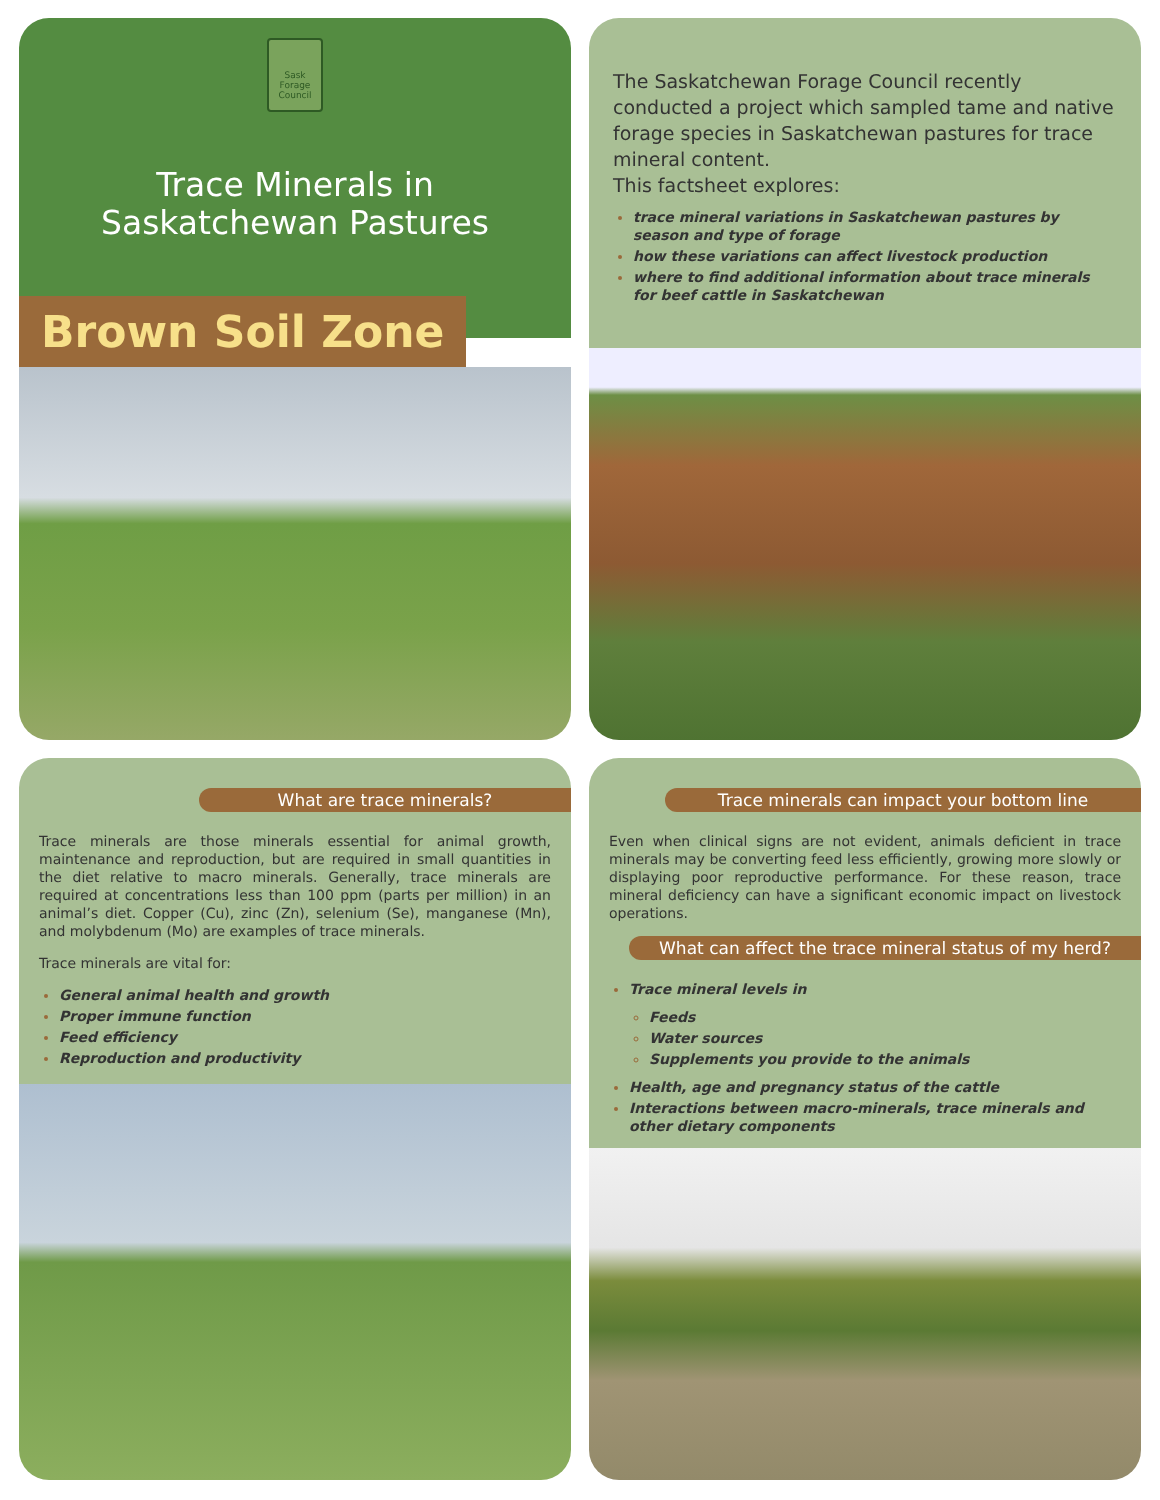Sask Forage Council
Trace Minerals in
Saskatchewan Pastures
Brown Soil Zone
The Saskatchewan Forage Council recently conducted a project which sampled tame and native forage species in Saskatchewan pastures for trace mineral content.
This factsheet explores:
trace mineral variations in Saskatchewan pastures by season and type of forage
how these variations can affect livestock production
where to find additional information about trace minerals for beef cattle in Saskatchewan
What are trace minerals?
Trace minerals are those minerals essential for animal growth, maintenance and reproduction, but are required in small quantities in the diet relative to macro minerals. Generally, trace minerals are required at concentrations less than 100 ppm (parts per million) in an animal’s diet. Copper (Cu), zinc (Zn), selenium (Se), manganese (Mn), and molybdenum (Mo) are examples of trace minerals.
Trace minerals are vital for:
General animal health and growth
Proper immune function
Feed efficiency
Reproduction and productivity
Trace minerals can impact your bottom line
Even when clinical signs are not evident, animals deficient in trace minerals may be converting feed less efficiently, growing more slowly or displaying poor reproductive performance. For these reason, trace mineral deficiency can have a significant economic impact on livestock operations.
What can affect the trace mineral status of my herd?
Trace mineral levels in
Feeds
Water sources
Supplements you provide to the animals
Health, age and pregnancy status of the cattle
Interactions between macro-minerals, trace minerals and other dietary components